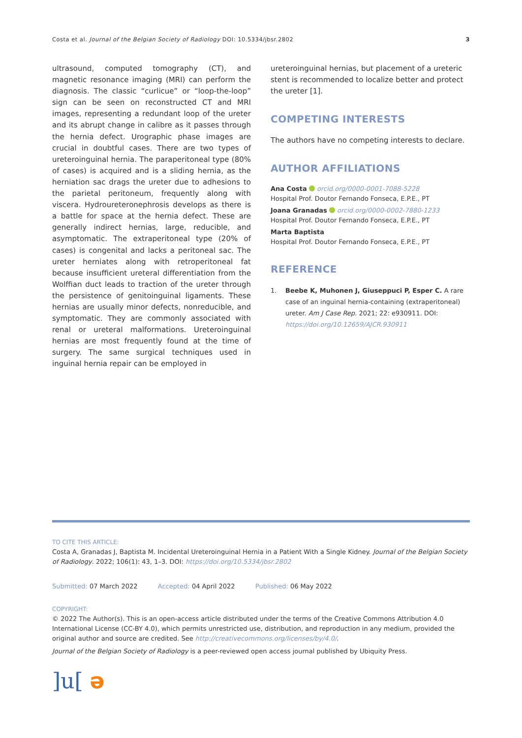Costa et al. Journal of the Belgian Society of Radiology DOI: 10.5334/jbsr.2802 3
ultrasound, computed tomography (CT), and magnetic resonance imaging (MRI) can perform the diagnosis. The classic “curlicue” or “loop-the-loop” sign can be seen on reconstructed CT and MRI images, representing a redundant loop of the ureter and its abrupt change in calibre as it passes through the hernia defect. Urographic phase images are crucial in doubtful cases. There are two types of ureteroinguinal hernia. The paraperitoneal type (80% of cases) is acquired and is a sliding hernia, as the herniation sac drags the ureter due to adhesions to the parietal peritoneum, frequently along with viscera. Hydroureteronephrosis develops as there is a battle for space at the hernia defect. These are generally indirect hernias, large, reducible, and asymptomatic. The extraperitoneal type (20% of cases) is congenital and lacks a peritoneal sac. The ureter herniates along with retroperitoneal fat because insufficient ureteral differentiation from the Wolffian duct leads to traction of the ureter through the persistence of genitoinguinal ligaments. These hernias are usually minor defects, nonreducible, and symptomatic. They are commonly associated with renal or ureteral malformations. Ureteroinguinal hernias are most frequently found at the time of surgery. The same surgical techniques used in inguinal hernia repair can be employed in
ureteroinguinal hernias, but placement of a ureteric stent is recommended to localize better and protect the ureter [1].
COMPETING INTERESTS
The authors have no competing interests to declare.
AUTHOR AFFILIATIONS
Ana Costa orcid.org/0000-0001-7088-5228
Hospital Prof. Doutor Fernando Fonseca, E.P.E., PT
Joana Granadas orcid.org/0000-0002-7880-1233
Hospital Prof. Doutor Fernando Fonseca, E.P.E., PT
Marta Baptista
Hospital Prof. Doutor Fernando Fonseca, E.P.E., PT
REFERENCE
1. Beebe K, Muhonen J, Giuseppuci P, Esper C. A rare case of an inguinal hernia-containing (extraperitoneal) ureter. Am J Case Rep. 2021; 22: e930911. DOI: https://doi.org/10.12659/AJCR.930911
TO CITE THIS ARTICLE:
Costa A, Granadas J, Baptista M. Incidental Ureteroinguinal Hernia in a Patient With a Single Kidney. Journal of the Belgian Society of Radiology. 2022; 106(1): 43, 1–3. DOI: https://doi.org/10.5334/jbsr.2802
Submitted: 07 March 2022 Accepted: 04 April 2022 Published: 06 May 2022
COPYRIGHT:
© 2022 The Author(s). This is an open-access article distributed under the terms of the Creative Commons Attribution 4.0 International License (CC-BY 4.0), which permits unrestricted use, distribution, and reproduction in any medium, provided the original author and source are credited. See http://creativecommons.org/licenses/by/4.0/.
Journal of the Belgian Society of Radiology is a peer-reviewed open access journal published by Ubiquity Press.
]u[ ə